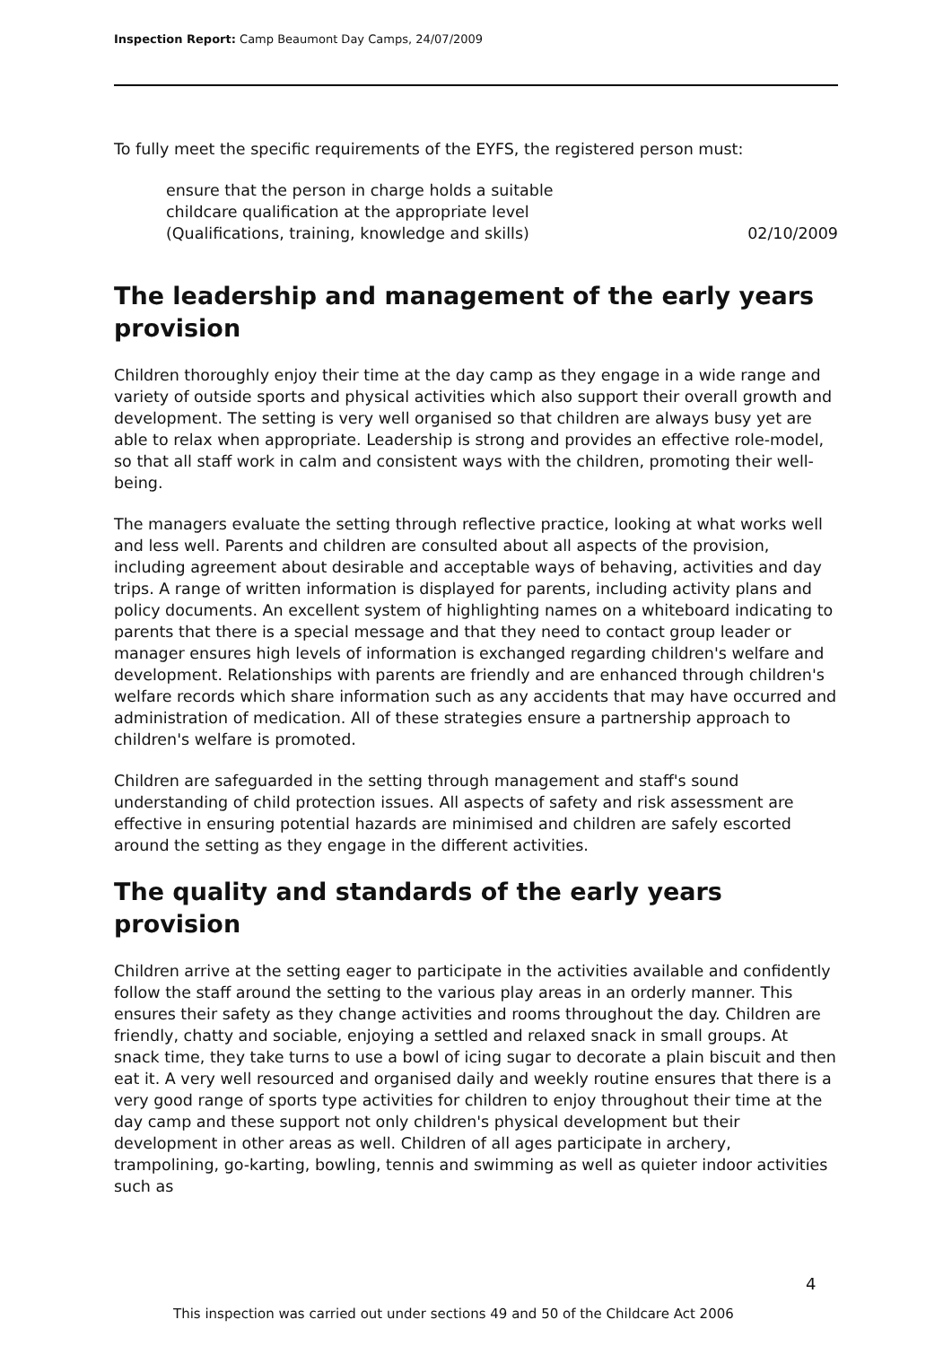Inspection Report: Camp Beaumont Day Camps, 24/07/2009
To fully meet the specific requirements of the EYFS, the registered person must:
ensure that the person in charge holds a suitable
childcare qualification at the appropriate level
(Qualifications, training, knowledge and skills) 02/10/2009
The leadership and management of the early years provision
Children thoroughly enjoy their time at the day camp as they engage in a wide range and variety of outside sports and physical activities which also support their overall growth and development. The setting is very well organised so that children are always busy yet are able to relax when appropriate. Leadership is strong and provides an effective role-model, so that all staff work in calm and consistent ways with the children, promoting their well-being.
The managers evaluate the setting through reflective practice, looking at what works well and less well. Parents and children are consulted about all aspects of the provision, including agreement about desirable and acceptable ways of behaving, activities and day trips. A range of written information is displayed for parents, including activity plans and policy documents. An excellent system of highlighting names on a whiteboard indicating to parents that there is a special message and that they need to contact group leader or manager ensures high levels of information is exchanged regarding children's welfare and development. Relationships with parents are friendly and are enhanced through children's welfare records which share information such as any accidents that may have occurred and administration of medication. All of these strategies ensure a partnership approach to children's welfare is promoted.
Children are safeguarded in the setting through management and staff's sound understanding of child protection issues. All aspects of safety and risk assessment are effective in ensuring potential hazards are minimised and children are safely escorted around the setting as they engage in the different activities.
The quality and standards of the early years provision
Children arrive at the setting eager to participate in the activities available and confidently follow the staff around the setting to the various play areas in an orderly manner. This ensures their safety as they change activities and rooms throughout the day. Children are friendly, chatty and sociable, enjoying a settled and relaxed snack in small groups. At snack time, they take turns to use a bowl of icing sugar to decorate a plain biscuit and then eat it. A very well resourced and organised daily and weekly routine ensures that there is a very good range of sports type activities for children to enjoy throughout their time at the day camp and these support not only children's physical development but their development in other areas as well. Children of all ages participate in archery, trampolining, go-karting, bowling, tennis and swimming as well as quieter indoor activities such as
4
This inspection was carried out under sections 49 and 50 of the Childcare Act 2006